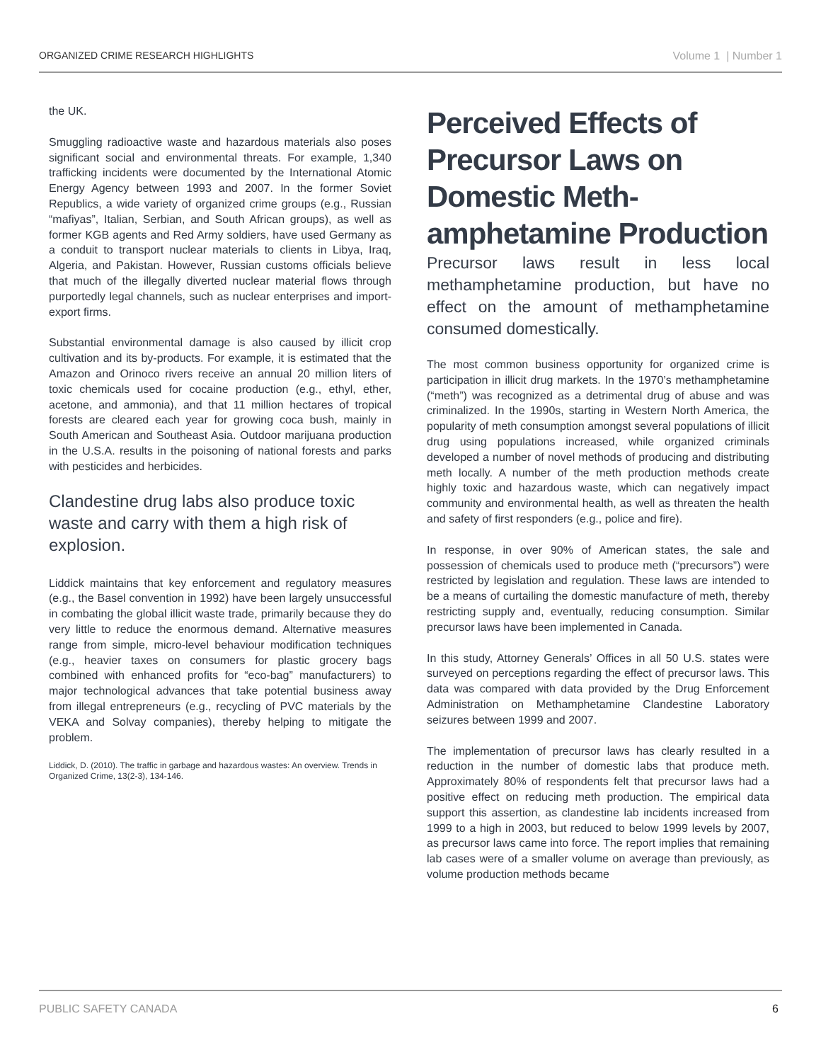ORGANIZED CRIME RESEARCH HIGHLIGHTS Volume 1 | Number 1
the UK.
Smuggling radioactive waste and hazardous materials also poses significant social and environmental threats. For example, 1,340 trafficking incidents were documented by the International Atomic Energy Agency between 1993 and 2007. In the former Soviet Republics, a wide variety of organized crime groups (e.g., Russian “mafiyas”, Italian, Serbian, and South African groups), as well as former KGB agents and Red Army soldiers, have used Germany as a conduit to transport nuclear materials to clients in Libya, Iraq, Algeria, and Pakistan. However, Russian customs officials believe that much of the illegally diverted nuclear material flows through purportedly legal channels, such as nuclear enterprises and import-export firms.
Substantial environmental damage is also caused by illicit crop cultivation and its by-products. For example, it is estimated that the Amazon and Orinoco rivers receive an annual 20 million liters of toxic chemicals used for cocaine production (e.g., ethyl, ether, acetone, and ammonia), and that 11 million hectares of tropical forests are cleared each year for growing coca bush, mainly in South American and Southeast Asia. Outdoor marijuana production in the U.S.A. results in the poisoning of national forests and parks with pesticides and herbicides.
Clandestine drug labs also produce toxic waste and carry with them a high risk of explosion.
Liddick maintains that key enforcement and regulatory measures (e.g., the Basel convention in 1992) have been largely unsuccessful in combating the global illicit waste trade, primarily because they do very little to reduce the enormous demand. Alternative measures range from simple, micro-level behaviour modification techniques (e.g., heavier taxes on consumers for plastic grocery bags combined with enhanced profits for “eco-bag” manufacturers) to major technological advances that take potential business away from illegal entrepreneurs (e.g., recycling of PVC materials by the VEKA and Solvay companies), thereby helping to mitigate the problem.
Liddick, D. (2010). The traffic in garbage and hazardous wastes: An overview. Trends in Organized Crime, 13(2-3), 134-146.
Perceived Effects of Precursor Laws on Domestic Meth-amphetamine Production
Precursor laws result in less local methamphetamine production, but have no effect on the amount of methamphetamine consumed domestically.
The most common business opportunity for organized crime is participation in illicit drug markets. In the 1970’s methamphetamine (“meth”) was recognized as a detrimental drug of abuse and was criminalized. In the 1990s, starting in Western North America, the popularity of meth consumption amongst several populations of illicit drug using populations increased, while organized criminals developed a number of novel methods of producing and distributing meth locally. A number of the meth production methods create highly toxic and hazardous waste, which can negatively impact community and environmental health, as well as threaten the health and safety of first responders (e.g., police and fire).
In response, in over 90% of American states, the sale and possession of chemicals used to produce meth (“precursors”) were restricted by legislation and regulation. These laws are intended to be a means of curtailing the domestic manufacture of meth, thereby restricting supply and, eventually, reducing consumption. Similar precursor laws have been implemented in Canada.
In this study, Attorney Generals’ Offices in all 50 U.S. states were surveyed on perceptions regarding the effect of precursor laws. This data was compared with data provided by the Drug Enforcement Administration on Methamphetamine Clandestine Laboratory seizures between 1999 and 2007.
The implementation of precursor laws has clearly resulted in a reduction in the number of domestic labs that produce meth. Approximately 80% of respondents felt that precursor laws had a positive effect on reducing meth production. The empirical data support this assertion, as clandestine lab incidents increased from 1999 to a high in 2003, but reduced to below 1999 levels by 2007, as precursor laws came into force. The report implies that remaining lab cases were of a smaller volume on average than previously, as volume production methods became
PUBLIC SAFETY CANADA 6